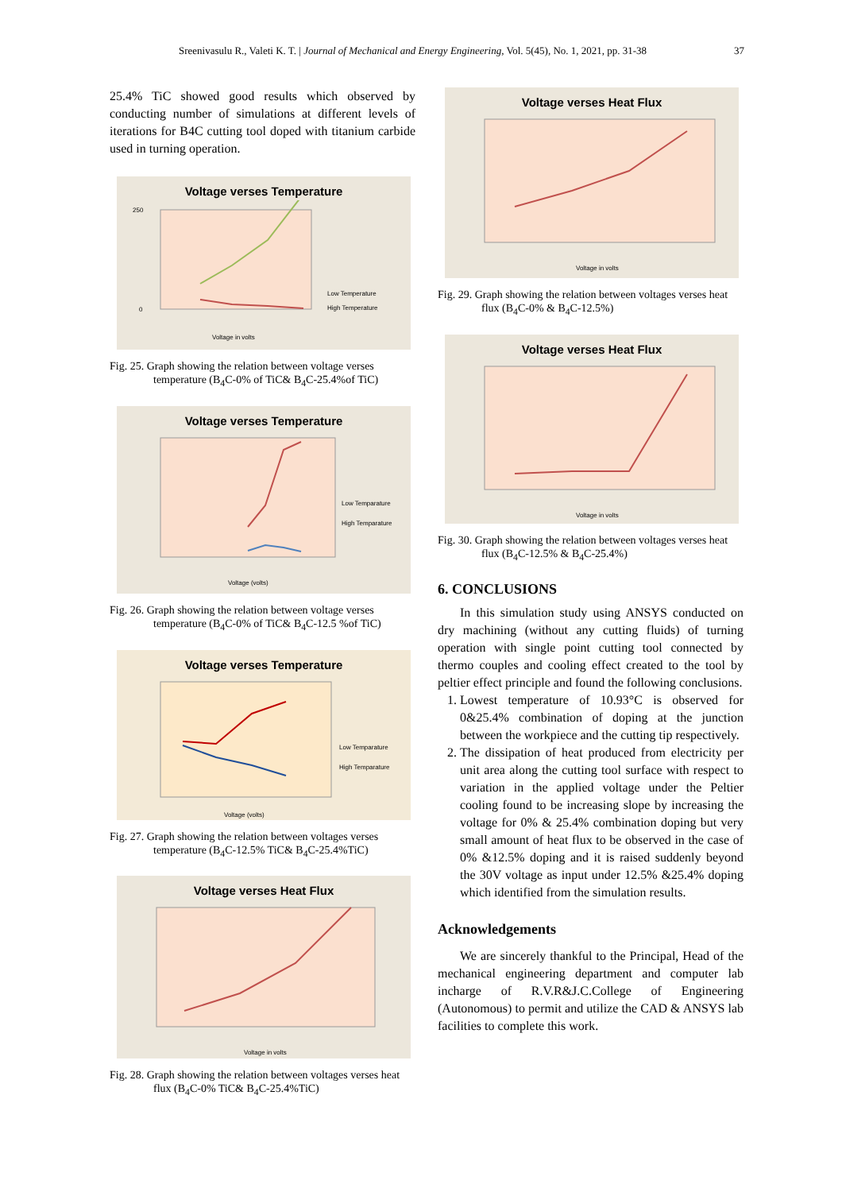Sreenivasulu R., Valeti K. T. | Journal of Mechanical and Energy Engineering, Vol. 5(45), No. 1, 2021, pp. 31-38 37
25.4% TiC showed good results which observed by conducting number of simulations at different levels of iterations for B4C cutting tool doped with titanium carbide used in turning operation.
Voltage verses Temperature
250
0
Voltage in volts
Low Temperature
High Temperature
Fig. 25. Graph showing the relation between voltage verses temperature (B<sub>4</sub>C-0% of TiC& B<sub>4</sub>C-25.4%of TiC)
Voltage verses Temperature
Voltage (volts)
Low Temparature
High Temparature
Fig. 26. Graph showing the relation between voltage verses temperature (B<sub>4</sub>C-0% of TiC& B<sub>4</sub>C-12.5 %of TiC)
Voltage verses Temperature
Voltage (volts)
Low Temparature
High Temparature
Fig. 27. Graph showing the relation between voltages verses temperature (B<sub>4</sub>C-12.5% TiC& B<sub>4</sub>C-25.4%TiC)
Voltage verses Heat Flux
Voltage in volts
Fig. 28. Graph showing the relation between voltages verses heat flux (B<sub>4</sub>C-0% TiC& B<sub>4</sub>C-25.4%TiC)
Voltage verses Heat Flux
Voltage in volts
Fig. 29. Graph showing the relation between voltages verses heat flux (B<sub>4</sub>C-0% & B<sub>4</sub>C-12.5%)
Voltage verses Heat Flux
Voltage in volts
Fig. 30. Graph showing the relation between voltages verses heat flux (B<sub>4</sub>C-12.5% & B<sub>4</sub>C-25.4%)
6. CONCLUSIONS
In this simulation study using ANSYS conducted on dry machining (without any cutting fluids) of turning operation with single point cutting tool connected by thermo couples and cooling effect created to the tool by peltier effect principle and found the following conclusions.
1. Lowest temperature of 10.93°C is observed for 0&25.4% combination of doping at the junction between the workpiece and the cutting tip respectively.
2. The dissipation of heat produced from electricity per unit area along the cutting tool surface with respect to variation in the applied voltage under the Peltier cooling found to be increasing slope by increasing the voltage for 0% & 25.4% combination doping but very small amount of heat flux to be observed in the case of 0% &12.5% doping and it is raised suddenly beyond the 30V voltage as input under 12.5% &25.4% doping which identified from the simulation results.
Acknowledgements
We are sincerely thankful to the Principal, Head of the mechanical engineering department and computer lab incharge of R.V.R&J.C.College of Engineering (Autonomous) to permit and utilize the CAD & ANSYS lab facilities to complete this work.